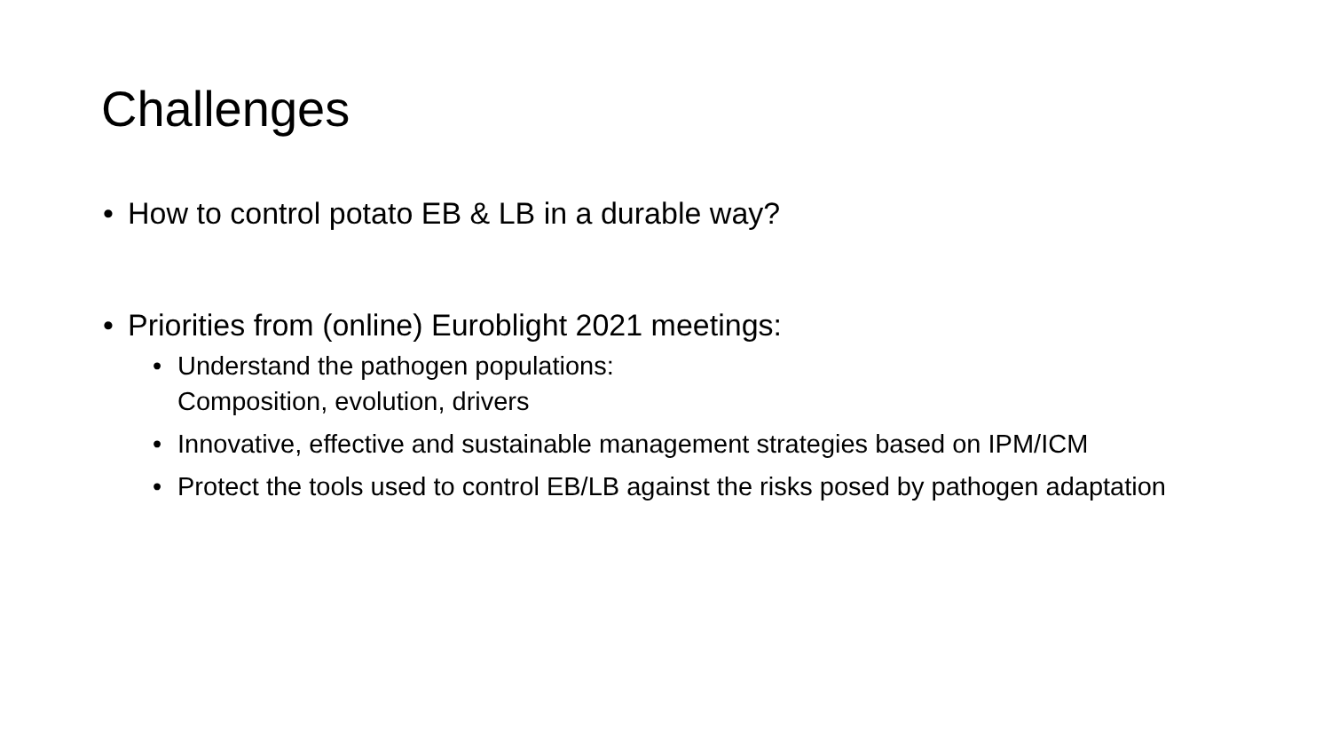Challenges
• How to control potato EB & LB in a durable way?
• Priorities from (online) Euroblight 2021 meetings:
• Understand the pathogen populations:
Composition, evolution, drivers
• Innovative, effective and sustainable management strategies based on IPM/ICM
• Protect the tools used to control EB/LB against the risks posed by pathogen adaptation